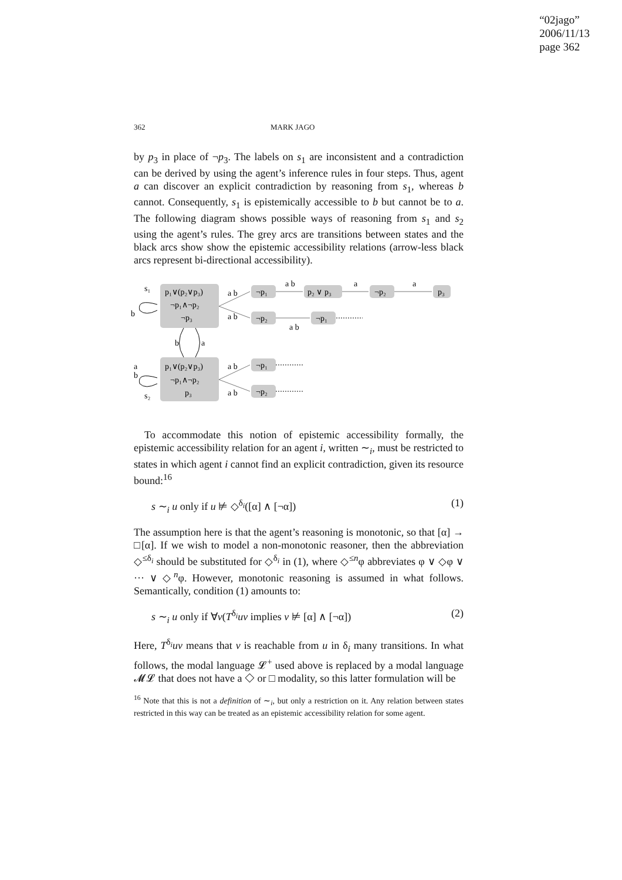“02jago”
2006/11/13
page 362
362 MARK JAGO
by p<sub>3</sub> in place of ¬p<sub>3</sub>. The labels on s<sub>1</sub> are inconsistent and a contradiction can be derived by using the agent’s inference rules in four steps. Thus, agent a can discover an explicit contradiction by reasoning from s<sub>1</sub>, whereas b cannot. Consequently, s<sub>1</sub> is epistemically accessible to b but cannot be to a. The following diagram shows possible ways of reasoning from s<sub>1</sub> and s<sub>2</sub> using the agent’s rules. The grey arcs are transitions between states and the black arcs show show the epistemic accessibility relations (arrow-less black arcs represent bi-directional accessibility).
s₁
p₁∨(p₂∨p₃)
¬p₁∧¬p₂
¬p₃
b
b
a
a
b
p₁∨(p₂∨p₃)
¬p₁∧¬p₂
p₃
s₂
a b
a b
a b
a b
¬p₁
a b
p₂ ∨ p₃
a
¬p₂
a
p₃
¬p₂
a b
¬p₁
¬p₁
¬p₂
To accommodate this notion of epistemic accessibility formally, the epistemic accessibility relation for an agent i, written ∼<sub>i</sub>, must be restricted to states in which agent i cannot find an explicit contradiction, given its resource bound:<sup>16</sup>
s ∼<sub>i</sub> u only if u ⊭ ◇<sup>δ<sub>i</sub></sup>([α] ∧ [¬α]) (1)
The assumption here is that the agent’s reasoning is monotonic, so that [α] → □[α]. If we wish to model a non-monotonic reasoner, then the abbreviation ◇<sup>≤δ<sub>i</sub></sup> should be substituted for ◇<sup>δ<sub>i</sub></sup> in (1), where ◇<sup>≤n</sup>φ abbreviates φ ∨ ◇φ ∨ ··· ∨ ◇<sup>n</sup>φ. However, monotonic reasoning is assumed in what follows. Semantically, condition (1) amounts to:
s ∼<sub>i</sub> u only if ∀v(T<sup>δ<sub>i</sub></sup>uv implies v ⊭ [α] ∧ [¬α]) (2)
Here, T<sup>δ<sub>i</sub></sup>uv means that v is reachable from u in δ<sub>i</sub> many transitions. In what follows, the modal language 𝓛<sup>+</sup> used above is replaced by a modal language 𝓜𝓛 that does not have a ◇ or □ modality, so this latter formulation will be
<sup>16</sup> Note that this is not a definition of ∼<sub>i</sub>, but only a restriction on it. Any relation between states restricted in this way can be treated as an epistemic accessibility relation for some agent.